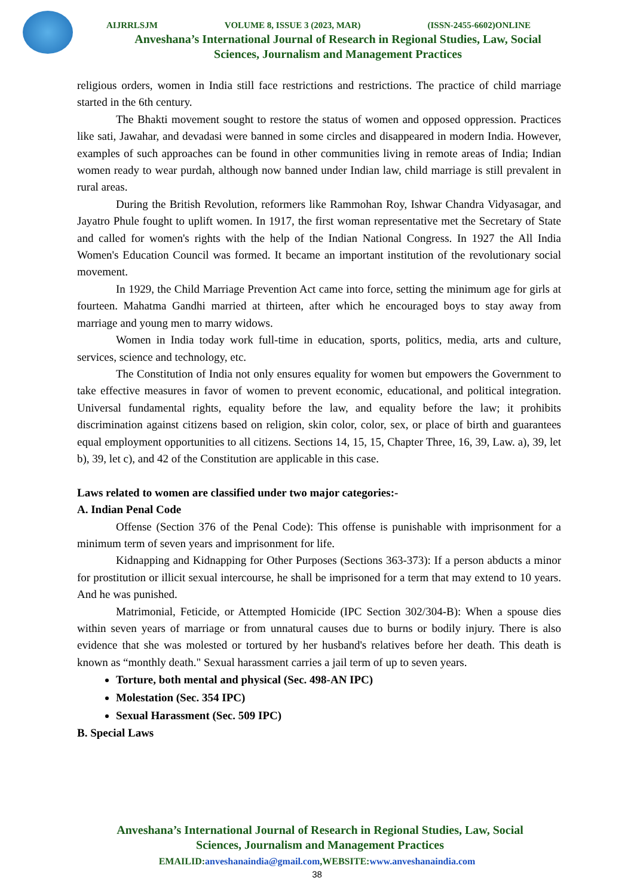AIJRRLSJM VOLUME 8, ISSUE 3 (2023, MAR) (ISSN-2455-6602)ONLINE
Anveshana’s International Journal of Research in Regional Studies, Law, Social
Sciences, Journalism and Management Practices
religious orders, women in India still face restrictions and restrictions. The practice of child marriage started in the 6th century.
The Bhakti movement sought to restore the status of women and opposed oppression. Practices like sati, Jawahar, and devadasi were banned in some circles and disappeared in modern India. However, examples of such approaches can be found in other communities living in remote areas of India; Indian women ready to wear purdah, although now banned under Indian law, child marriage is still prevalent in rural areas.
During the British Revolution, reformers like Rammohan Roy, Ishwar Chandra Vidyasagar, and Jayatro Phule fought to uplift women. In 1917, the first woman representative met the Secretary of State and called for women's rights with the help of the Indian National Congress. In 1927 the All India Women's Education Council was formed. It became an important institution of the revolutionary social movement.
In 1929, the Child Marriage Prevention Act came into force, setting the minimum age for girls at fourteen. Mahatma Gandhi married at thirteen, after which he encouraged boys to stay away from marriage and young men to marry widows.
Women in India today work full-time in education, sports, politics, media, arts and culture, services, science and technology, etc.
The Constitution of India not only ensures equality for women but empowers the Government to take effective measures in favor of women to prevent economic, educational, and political integration. Universal fundamental rights, equality before the law, and equality before the law; it prohibits discrimination against citizens based on religion, skin color, color, sex, or place of birth and guarantees equal employment opportunities to all citizens. Sections 14, 15, 15, Chapter Three, 16, 39, Law. a), 39, let b), 39, let c), and 42 of the Constitution are applicable in this case.
Laws related to women are classified under two major categories:-
A. Indian Penal Code
Offense (Section 376 of the Penal Code): This offense is punishable with imprisonment for a minimum term of seven years and imprisonment for life.
Kidnapping and Kidnapping for Other Purposes (Sections 363-373): If a person abducts a minor for prostitution or illicit sexual intercourse, he shall be imprisoned for a term that may extend to 10 years. And he was punished.
Matrimonial, Feticide, or Attempted Homicide (IPC Section 302/304-B): When a spouse dies within seven years of marriage or from unnatural causes due to burns or bodily injury. There is also evidence that she was molested or tortured by her husband's relatives before her death. This death is known as “monthly death." Sexual harassment carries a jail term of up to seven years.
Torture, both mental and physical (Sec. 498-AN IPC)
Molestation (Sec. 354 IPC)
Sexual Harassment (Sec. 509 IPC)
B. Special Laws
Anveshana’s International Journal of Research in Regional Studies, Law, Social
Sciences, Journalism and Management Practices
EMAILID:anveshanaindia@gmail.com,WEBSITE:www.anveshanaindia.com
38